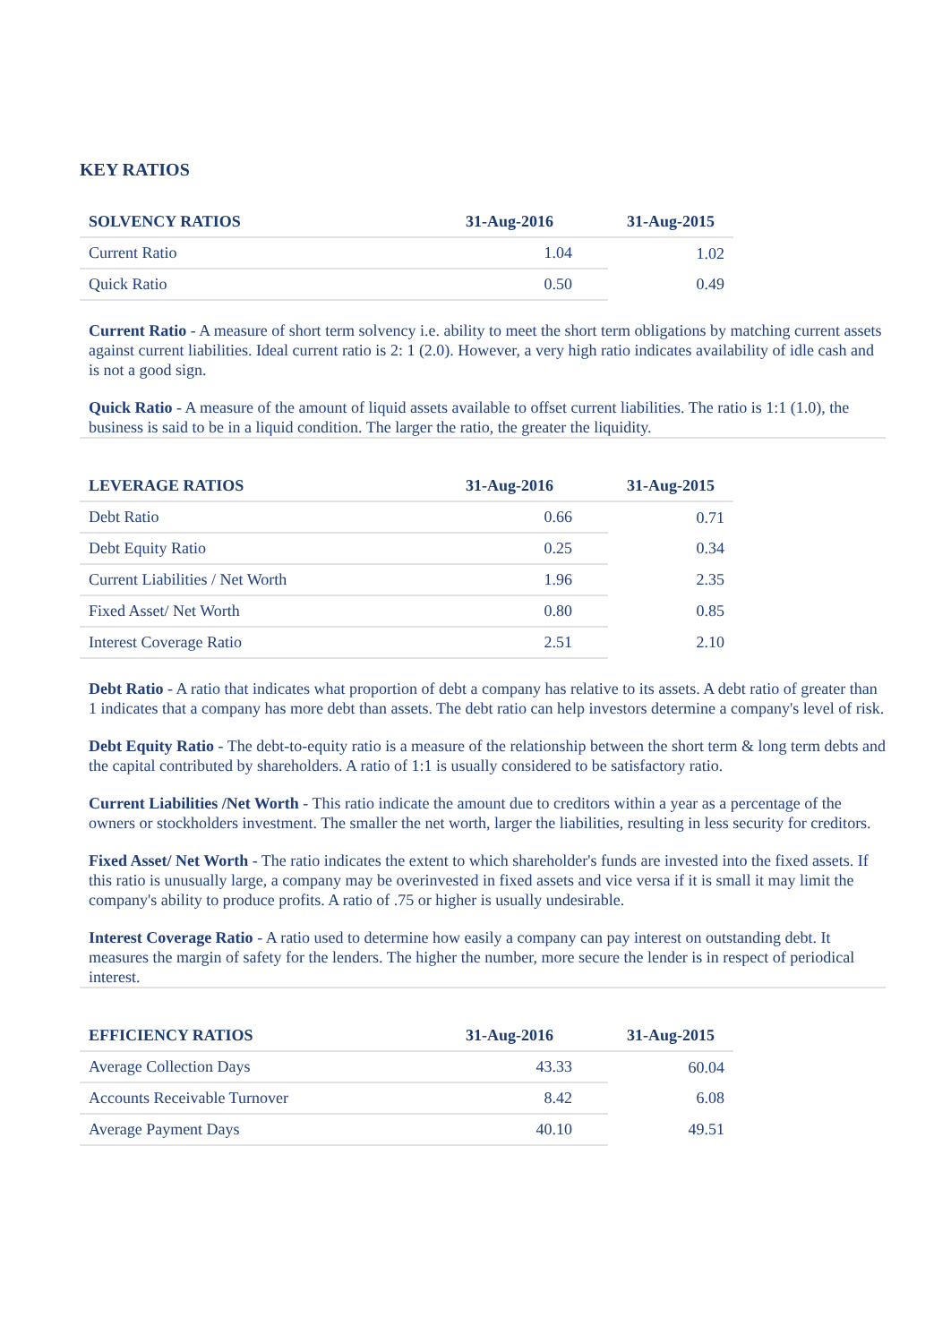KEY RATIOS
| SOLVENCY RATIOS | 31-Aug-2016 | 31-Aug-2015 |
| --- | --- | --- |
| Current Ratio | 1.04 | 1.02 |
| Quick Ratio | 0.50 | 0.49 |
Current Ratio - A measure of short term solvency i.e. ability to meet the short term obligations by matching current assets against current liabilities. Ideal current ratio is 2: 1 (2.0). However, a very high ratio indicates availability of idle cash and is not a good sign.
Quick Ratio - A measure of the amount of liquid assets available to offset current liabilities. The ratio is 1:1 (1.0), the business is said to be in a liquid condition. The larger the ratio, the greater the liquidity.
| LEVERAGE RATIOS | 31-Aug-2016 | 31-Aug-2015 |
| --- | --- | --- |
| Debt Ratio | 0.66 | 0.71 |
| Debt Equity Ratio | 0.25 | 0.34 |
| Current Liabilities / Net Worth | 1.96 | 2.35 |
| Fixed Asset/ Net Worth | 0.80 | 0.85 |
| Interest Coverage Ratio | 2.51 | 2.10 |
Debt Ratio - A ratio that indicates what proportion of debt a company has relative to its assets. A debt ratio of greater than 1 indicates that a company has more debt than assets. The debt ratio can help investors determine a company's level of risk.
Debt Equity Ratio - The debt-to-equity ratio is a measure of the relationship between the short term & long term debts and the capital contributed by shareholders. A ratio of 1:1 is usually considered to be satisfactory ratio.
Current Liabilities /Net Worth - This ratio indicate the amount due to creditors within a year as a percentage of the owners or stockholders investment. The smaller the net worth, larger the liabilities, resulting in less security for creditors.
Fixed Asset/ Net Worth - The ratio indicates the extent to which shareholder's funds are invested into the fixed assets. If this ratio is unusually large, a company may be overinvested in fixed assets and vice versa if it is small it may limit the company's ability to produce profits. A ratio of .75 or higher is usually undesirable.
Interest Coverage Ratio - A ratio used to determine how easily a company can pay interest on outstanding debt. It measures the margin of safety for the lenders. The higher the number, more secure the lender is in respect of periodical interest.
| EFFICIENCY RATIOS | 31-Aug-2016 | 31-Aug-2015 |
| --- | --- | --- |
| Average Collection Days | 43.33 | 60.04 |
| Accounts Receivable Turnover | 8.42 | 6.08 |
| Average Payment Days | 40.10 | 49.51 |